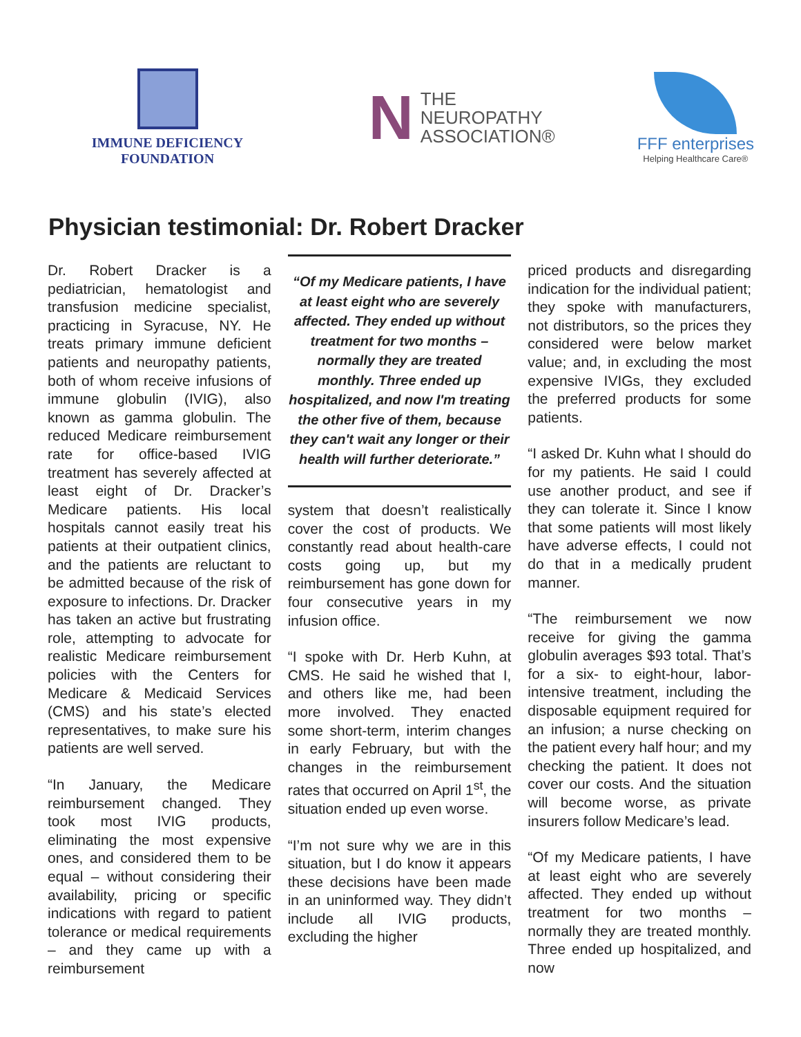IMMUNE DEFICIENCY FOUNDATION
N THE
NEUROPATHY
ASSOCIATION®
FFF enterprises
Helping Healthcare Care®
Physician testimonial: Dr. Robert Dracker
Dr. Robert Dracker is a pediatrician, hematologist and transfusion medicine specialist, practicing in Syracuse, NY. He treats primary immune deficient patients and neuropathy patients, both of whom receive infusions of immune globulin (IVIG), also known as gamma globulin. The reduced Medicare reimbursement rate for office-based IVIG treatment has severely affected at least eight of Dr. Dracker’s Medicare patients. His local hospitals cannot easily treat his patients at their outpatient clinics, and the patients are reluctant to be admitted because of the risk of exposure to infections. Dr. Dracker has taken an active but frustrating role, attempting to advocate for realistic Medicare reimbursement policies with the Centers for Medicare & Medicaid Services (CMS) and his state’s elected representatives, to make sure his patients are well served.
“In January, the Medicare reimbursement changed. They took most IVIG products, eliminating the most expensive ones, and considered them to be equal – without considering their availability, pricing or specific indications with regard to patient tolerance or medical requirements – and they came up with a reimbursement
“Of my Medicare patients, I have at least eight who are severely affected. They ended up without treatment for two months – normally they are treated monthly. Three ended up hospitalized, and now I'm treating the other five of them, because they can't wait any longer or their health will further deteriorate.”
system that doesn’t realistically cover the cost of products. We constantly read about health-care costs going up, but my reimbursement has gone down for four consecutive years in my infusion office.
“I spoke with Dr. Herb Kuhn, at CMS. He said he wished that I, and others like me, had been more involved. They enacted some short-term, interim changes in early February, but with the changes in the reimbursement rates that occurred on April 1<sup>st</sup>, the situation ended up even worse.
“I’m not sure why we are in this situation, but I do know it appears these decisions have been made in an uninformed way. They didn’t include all IVIG products, excluding the higher
priced products and disregarding indication for the individual patient; they spoke with manufacturers, not distributors, so the prices they considered were below market value; and, in excluding the most expensive IVIGs, they excluded the preferred products for some patients.
“I asked Dr. Kuhn what I should do for my patients. He said I could use another product, and see if they can tolerate it. Since I know that some patients will most likely have adverse effects, I could not do that in a medically prudent manner.
“The reimbursement we now receive for giving the gamma globulin averages $93 total. That’s for a six- to eight-hour, labor-intensive treatment, including the disposable equipment required for an infusion; a nurse checking on the patient every half hour; and my checking the patient. It does not cover our costs. And the situation will become worse, as private insurers follow Medicare’s lead.
“Of my Medicare patients, I have at least eight who are severely affected. They ended up without treatment for two months – normally they are treated monthly. Three ended up hospitalized, and now